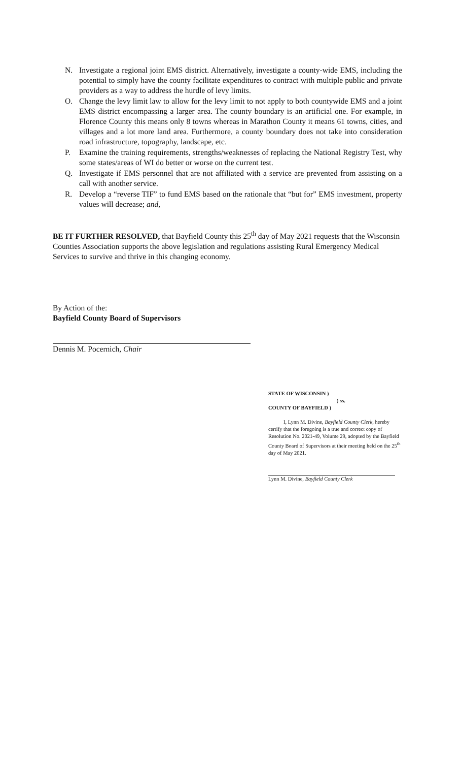N. Investigate a regional joint EMS district. Alternatively, investigate a county-wide EMS, including the potential to simply have the county facilitate expenditures to contract with multiple public and private providers as a way to address the hurdle of levy limits.
O. Change the levy limit law to allow for the levy limit to not apply to both countywide EMS and a joint EMS district encompassing a larger area. The county boundary is an artificial one. For example, in Florence County this means only 8 towns whereas in Marathon County it means 61 towns, cities, and villages and a lot more land area. Furthermore, a county boundary does not take into consideration road infrastructure, topography, landscape, etc.
P. Examine the training requirements, strengths/weaknesses of replacing the National Registry Test, why some states/areas of WI do better or worse on the current test.
Q. Investigate if EMS personnel that are not affiliated with a service are prevented from assisting on a call with another service.
R. Develop a “reverse TIF” to fund EMS based on the rationale that “but for” EMS investment, property values will decrease; and,
BE IT FURTHER RESOLVED, that Bayfield County this 25<sup>th</sup> day of May 2021 requests that the Wisconsin Counties Association supports the above legislation and regulations assisting Rural Emergency Medical Services to survive and thrive in this changing economy.
By Action of the:
Bayfield County Board of Supervisors
Dennis M. Pocernich, Chair
STATE OF WISCONSIN )
) ss.
COUNTY OF BAYFIELD )
I, Lynn M. Divine, Bayfield County Clerk, hereby certify that the foregoing is a true and correct copy of Resolution No. 2021-49, Volume 29, adopted by the Bayfield County Board of Supervisors at their meeting held on the 25<sup>th</sup> day of May 2021.
Lynn M. Divine, Bayfield County Clerk